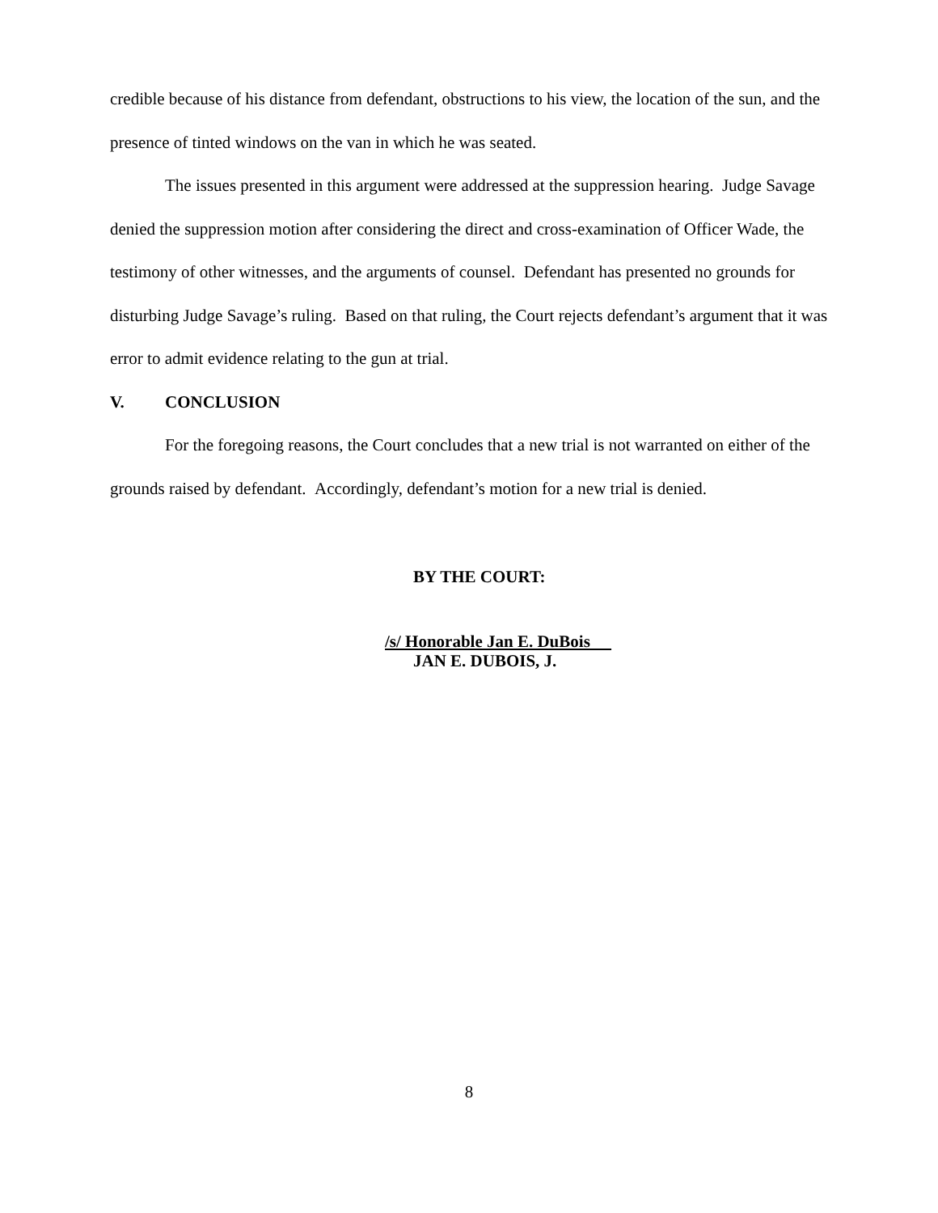credible because of his distance from defendant, obstructions to his view, the location of the sun, and the presence of tinted windows on the van in which he was seated.
The issues presented in this argument were addressed at the suppression hearing. Judge Savage denied the suppression motion after considering the direct and cross-examination of Officer Wade, the testimony of other witnesses, and the arguments of counsel. Defendant has presented no grounds for disturbing Judge Savage’s ruling. Based on that ruling, the Court rejects defendant’s argument that it was error to admit evidence relating to the gun at trial.
V. CONCLUSION
For the foregoing reasons, the Court concludes that a new trial is not warranted on either of the grounds raised by defendant. Accordingly, defendant’s motion for a new trial is denied.
BY THE COURT:
/s/ Honorable Jan E. DuBois
JAN E. DUBOIS, J.
8